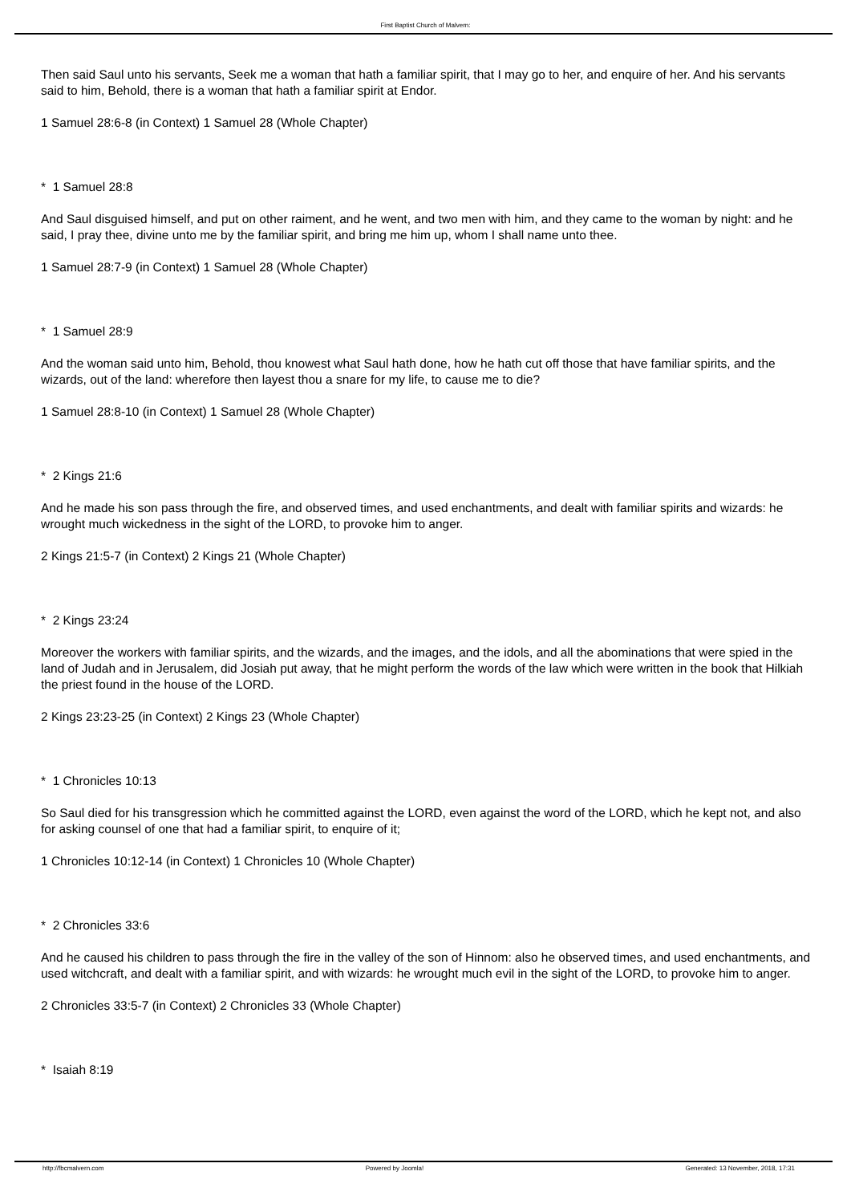First Baptist Church of Malvern:
Then said Saul unto his servants, Seek me a woman that hath a familiar spirit, that I may go to her, and enquire of her. And his servants said to him, Behold, there is a woman that hath a familiar spirit at Endor.
1 Samuel 28:6-8 (in Context) 1 Samuel 28 (Whole Chapter)
* 1 Samuel 28:8
And Saul disguised himself, and put on other raiment, and he went, and two men with him, and they came to the woman by night: and he said, I pray thee, divine unto me by the familiar spirit, and bring me him up, whom I shall name unto thee.
1 Samuel 28:7-9 (in Context) 1 Samuel 28 (Whole Chapter)
* 1 Samuel 28:9
And the woman said unto him, Behold, thou knowest what Saul hath done, how he hath cut off those that have familiar spirits, and the wizards, out of the land: wherefore then layest thou a snare for my life, to cause me to die?
1 Samuel 28:8-10 (in Context) 1 Samuel 28 (Whole Chapter)
* 2 Kings 21:6
And he made his son pass through the fire, and observed times, and used enchantments, and dealt with familiar spirits and wizards: he wrought much wickedness in the sight of the LORD, to provoke him to anger.
2 Kings 21:5-7 (in Context) 2 Kings 21 (Whole Chapter)
* 2 Kings 23:24
Moreover the workers with familiar spirits, and the wizards, and the images, and the idols, and all the abominations that were spied in the land of Judah and in Jerusalem, did Josiah put away, that he might perform the words of the law which were written in the book that Hilkiah the priest found in the house of the LORD.
2 Kings 23:23-25 (in Context) 2 Kings 23 (Whole Chapter)
* 1 Chronicles 10:13
So Saul died for his transgression which he committed against the LORD, even against the word of the LORD, which he kept not, and also for asking counsel of one that had a familiar spirit, to enquire of it;
1 Chronicles 10:12-14 (in Context) 1 Chronicles 10 (Whole Chapter)
* 2 Chronicles 33:6
And he caused his children to pass through the fire in the valley of the son of Hinnom: also he observed times, and used enchantments, and used witchcraft, and dealt with a familiar spirit, and with wizards: he wrought much evil in the sight of the LORD, to provoke him to anger.
2 Chronicles 33:5-7 (in Context) 2 Chronicles 33 (Whole Chapter)
* Isaiah 8:19
http://fbcmalvern.com Powered by Joomla! Generated: 13 November, 2018, 17:31